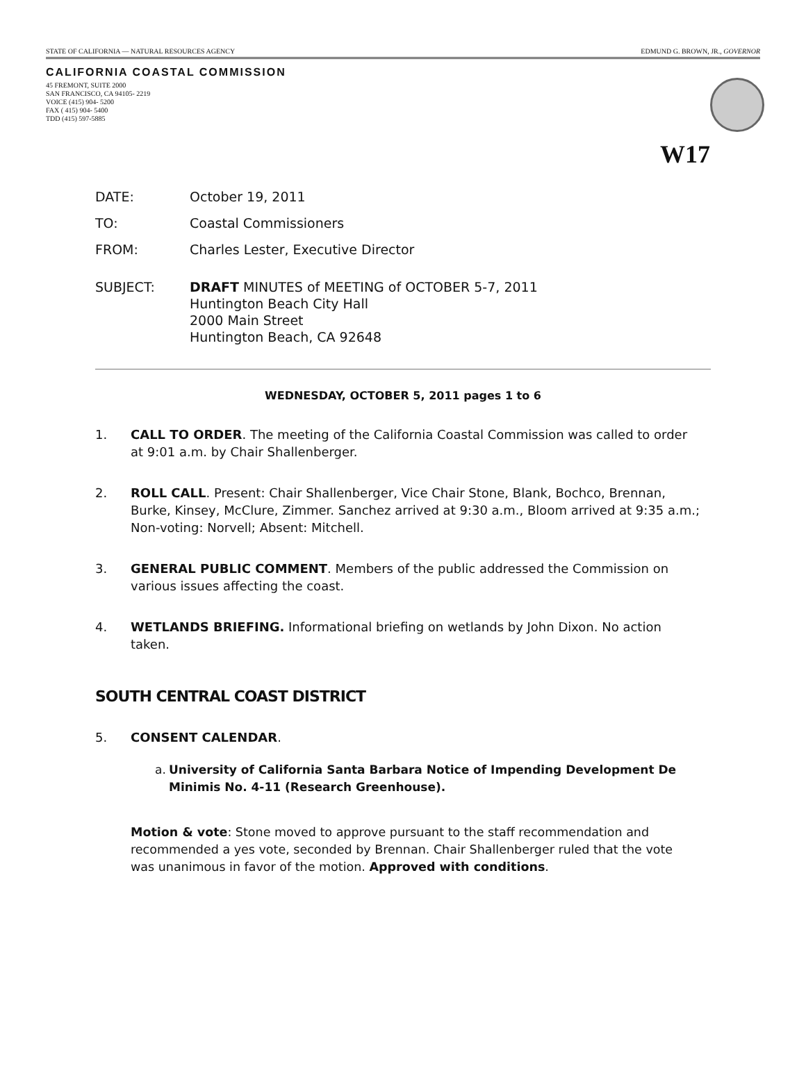STATE OF CALIFORNIA — NATURAL RESOURCES AGENCY EDMUND G. BROWN, JR., GOVERNOR
CALIFORNIA COASTAL COMMISSION
45 FREMONT, SUITE 2000
SAN FRANCISCO, CA 94105- 2219
VOICE (415) 904- 5200
FAX ( 415) 904- 5400
TDD (415) 597-5885
W17
DATE: October 19, 2011
TO: Coastal Commissioners
FROM: Charles Lester, Executive Director
SUBJECT: DRAFT MINUTES of MEETING of OCTOBER 5-7, 2011
Huntington Beach City Hall
2000 Main Street
Huntington Beach, CA 92648
WEDNESDAY, OCTOBER 5, 2011 pages 1 to 6
1. CALL TO ORDER. The meeting of the California Coastal Commission was called to order at 9:01 a.m. by Chair Shallenberger.
2. ROLL CALL. Present: Chair Shallenberger, Vice Chair Stone, Blank, Bochco, Brennan, Burke, Kinsey, McClure, Zimmer. Sanchez arrived at 9:30 a.m., Bloom arrived at 9:35 a.m.; Non-voting: Norvell; Absent: Mitchell.
3. GENERAL PUBLIC COMMENT. Members of the public addressed the Commission on various issues affecting the coast.
4. WETLANDS BRIEFING. Informational briefing on wetlands by John Dixon. No action taken.
SOUTH CENTRAL COAST DISTRICT
5. CONSENT CALENDAR.
a. University of California Santa Barbara Notice of Impending Development De Minimis No. 4-11 (Research Greenhouse).
Motion & vote: Stone moved to approve pursuant to the staff recommendation and recommended a yes vote, seconded by Brennan. Chair Shallenberger ruled that the vote was unanimous in favor of the motion. Approved with conditions.